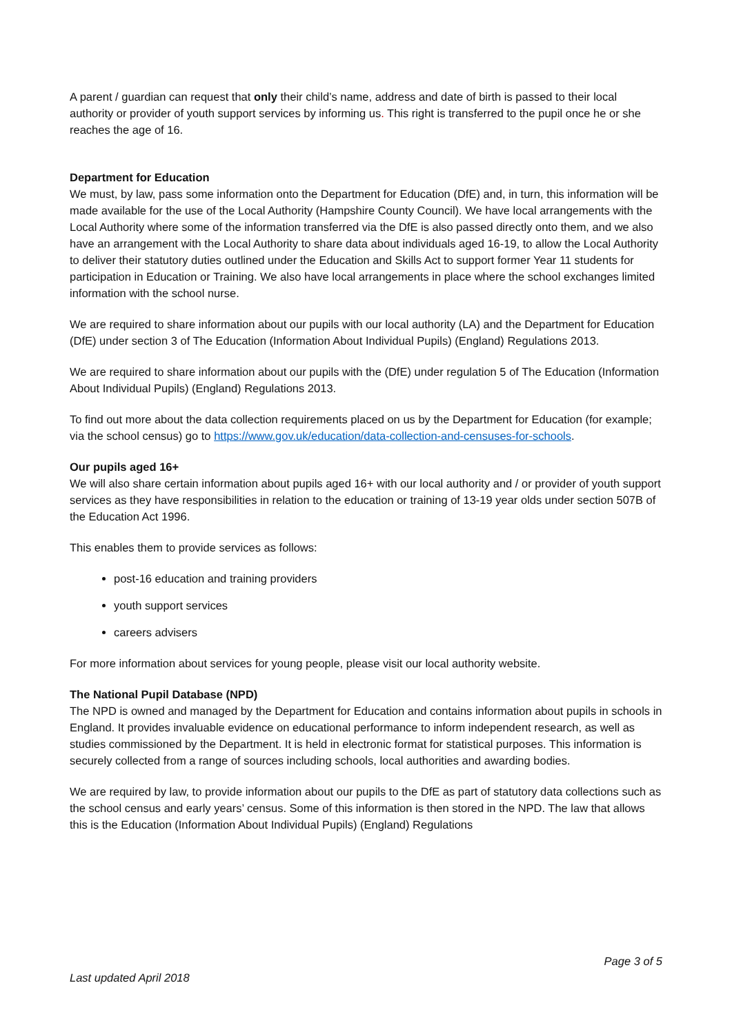A parent / guardian can request that only their child’s name, address and date of birth is passed to their local authority or provider of youth support services by informing us. This right is transferred to the pupil once he or she reaches the age of 16.
Department for Education
We must, by law, pass some information onto the Department for Education (DfE) and, in turn, this information will be made available for the use of the Local Authority (Hampshire County Council). We have local arrangements with the Local Authority where some of the information transferred via the DfE is also passed directly onto them, and we also have an arrangement with the Local Authority to share data about individuals aged 16-19, to allow the Local Authority to deliver their statutory duties outlined under the Education and Skills Act to support former Year 11 students for participation in Education or Training. We also have local arrangements in place where the school exchanges limited information with the school nurse.
We are required to share information about our pupils with our local authority (LA) and the Department for Education (DfE) under section 3 of The Education (Information About Individual Pupils) (England) Regulations 2013.
We are required to share information about our pupils with the (DfE) under regulation 5 of The Education (Information About Individual Pupils) (England) Regulations 2013.
To find out more about the data collection requirements placed on us by the Department for Education (for example; via the school census) go to https://www.gov.uk/education/data-collection-and-censuses-for-schools.
Our pupils aged 16+
We will also share certain information about pupils aged 16+ with our local authority and / or provider of youth support services as they have responsibilities in relation to the education or training of 13-19 year olds under section 507B of the Education Act 1996.
This enables them to provide services as follows:
post-16 education and training providers
youth support services
careers advisers
For more information about services for young people, please visit our local authority website.
The National Pupil Database (NPD)
The NPD is owned and managed by the Department for Education and contains information about pupils in schools in England. It provides invaluable evidence on educational performance to inform independent research, as well as studies commissioned by the Department. It is held in electronic format for statistical purposes. This information is securely collected from a range of sources including schools, local authorities and awarding bodies.
We are required by law, to provide information about our pupils to the DfE as part of statutory data collections such as the school census and early years’ census. Some of this information is then stored in the NPD. The law that allows this is the Education (Information About Individual Pupils) (England) Regulations
Page 3 of 5
Last updated April 2018